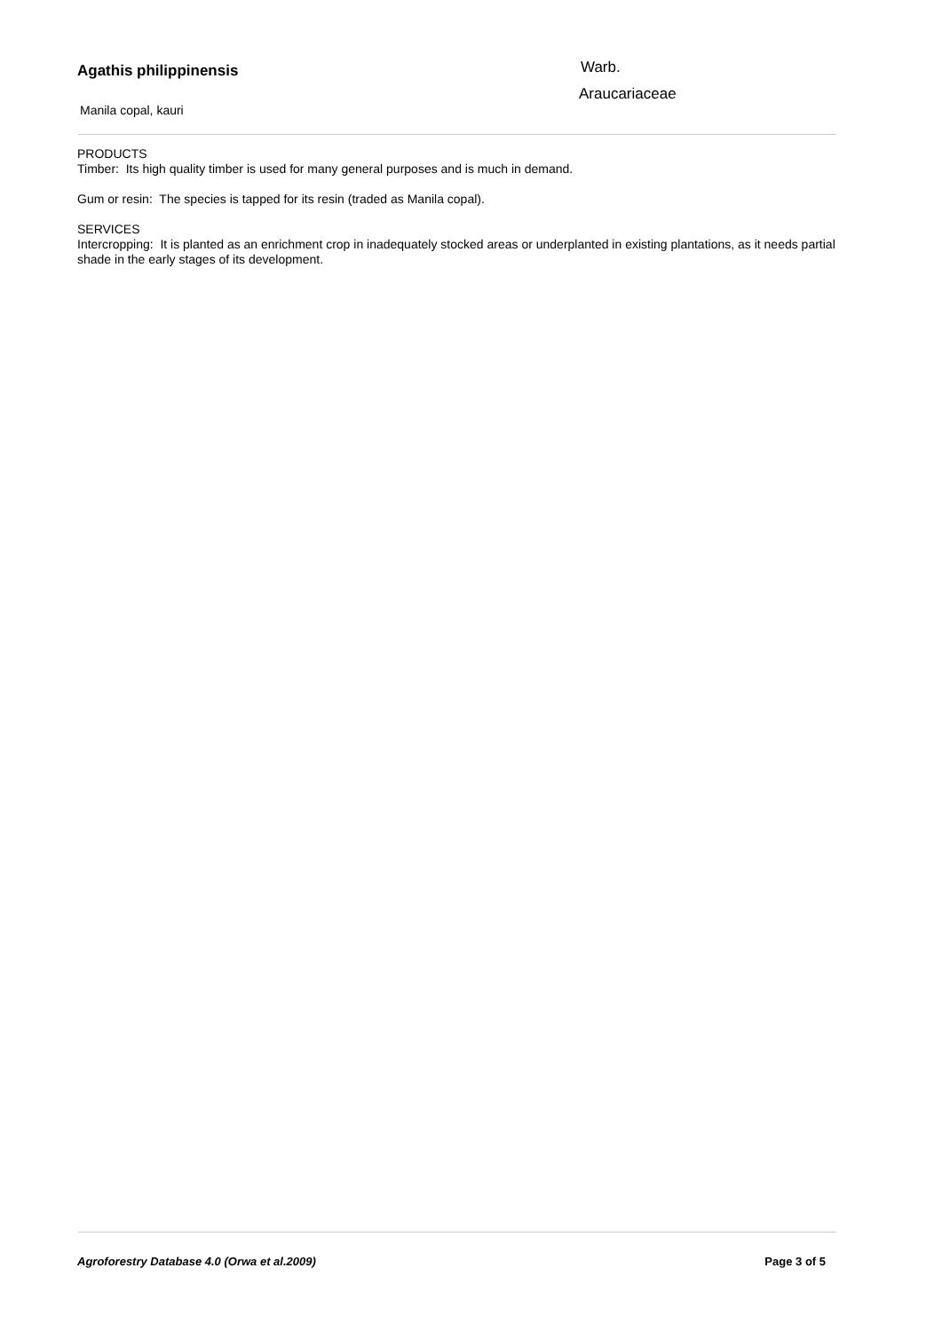Agathis philippinensis
Manila copal, kauri
Warb.
Araucariaceae
PRODUCTS
Timber: Its high quality timber is used for many general purposes and is much in demand.
Gum or resin: The species is tapped for its resin (traded as Manila copal).
SERVICES
Intercropping: It is planted as an enrichment crop in inadequately stocked areas or underplanted in existing plantations, as it needs partial shade in the early stages of its development.
Agroforestry Database 4.0 (Orwa et al.2009) Page 3 of 5